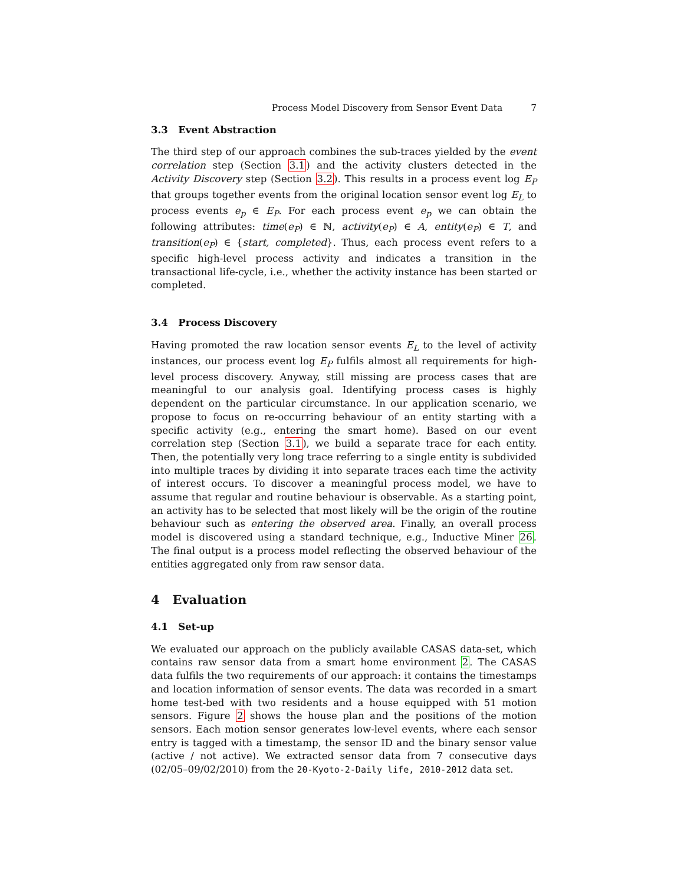Process Model Discovery from Sensor Event Data 7
3.3 Event Abstraction
The third step of our approach combines the sub-traces yielded by the event correlation step (Section 3.1) and the activity clusters detected in the Activity Discovery step (Section 3.2). This results in a process event log E<sub>P</sub> that groups together events from the original location sensor event log E<sub>L</sub> to process events e<sub>p</sub> ∈ E<sub>P</sub>. For each process event e<sub>p</sub> we can obtain the following attributes: time(e<sub>P</sub>) ∈ ℕ, activity(e<sub>P</sub>) ∈ A, entity(e<sub>P</sub>) ∈ T, and transition(e<sub>P</sub>) ∈ {start, completed}. Thus, each process event refers to a specific high-level process activity and indicates a transition in the transactional life-cycle, i.e., whether the activity instance has been started or completed.
3.4 Process Discovery
Having promoted the raw location sensor events E<sub>L</sub> to the level of activity instances, our process event log E<sub>P</sub> fulfils almost all requirements for high-level process discovery. Anyway, still missing are process cases that are meaningful to our analysis goal. Identifying process cases is highly dependent on the particular circumstance. In our application scenario, we propose to focus on re-occurring behaviour of an entity starting with a specific activity (e.g., entering the smart home). Based on our event correlation step (Section 3.1), we build a separate trace for each entity. Then, the potentially very long trace referring to a single entity is subdivided into multiple traces by dividing it into separate traces each time the activity of interest occurs. To discover a meaningful process model, we have to assume that regular and routine behaviour is observable. As a starting point, an activity has to be selected that most likely will be the origin of the routine behaviour such as entering the observed area. Finally, an overall process model is discovered using a standard technique, e.g., Inductive Miner 26. The final output is a process model reflecting the observed behaviour of the entities aggregated only from raw sensor data.
4 Evaluation
4.1 Set-up
We evaluated our approach on the publicly available CASAS data-set, which contains raw sensor data from a smart home environment 2. The CASAS data fulfils the two requirements of our approach: it contains the timestamps and location information of sensor events. The data was recorded in a smart home test-bed with two residents and a house equipped with 51 motion sensors. Figure 2 shows the house plan and the positions of the motion sensors. Each motion sensor generates low-level events, where each sensor entry is tagged with a timestamp, the sensor ID and the binary sensor value (active / not active). We extracted sensor data from 7 consecutive days (02/05–09/02/2010) from the 20-Kyoto-2-Daily life, 2010-2012 data set.